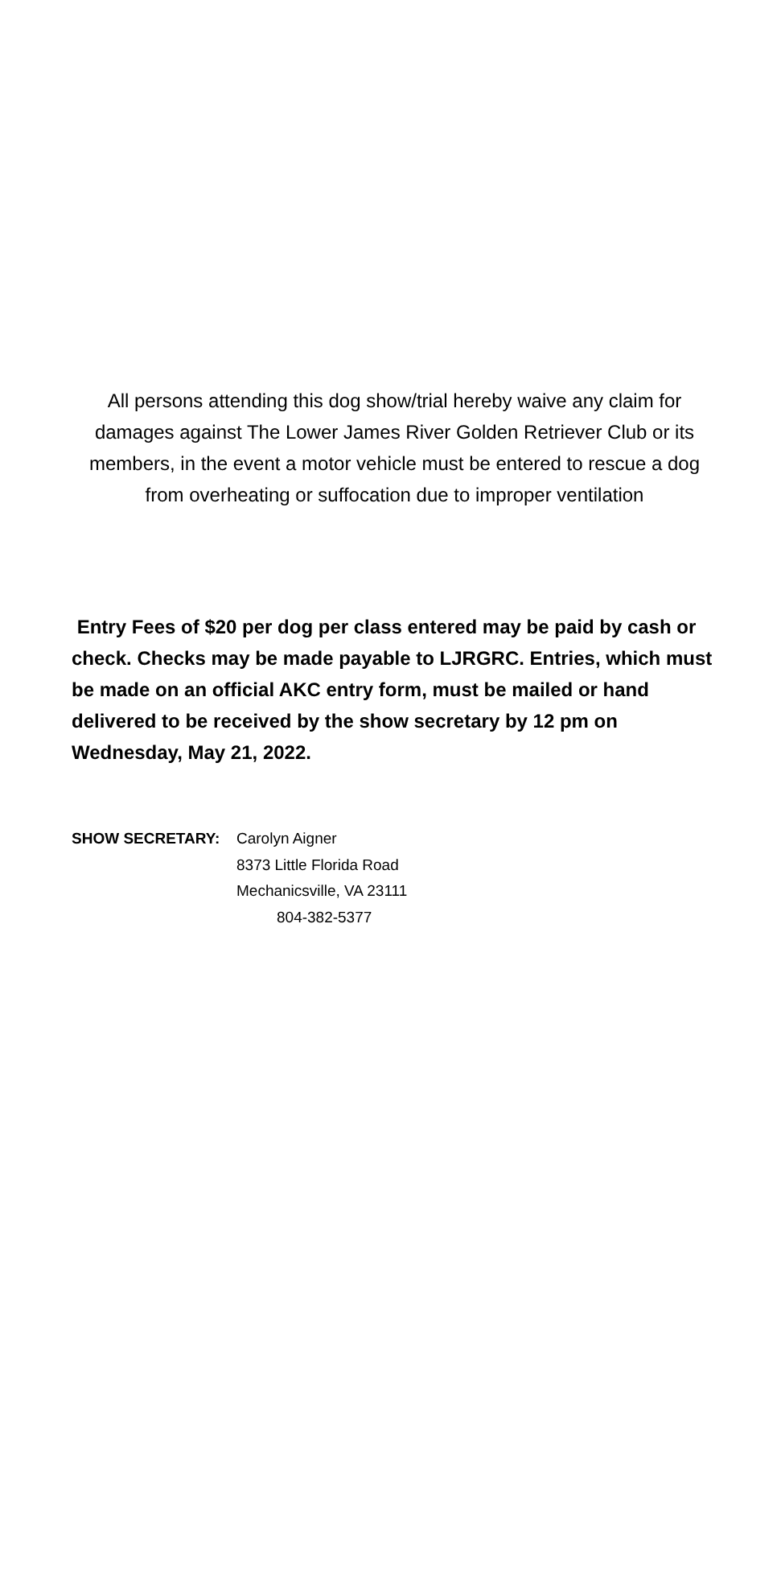All persons attending this dog show/trial hereby waive any claim for damages against The Lower James River Golden Retriever Club or its members, in the event a motor vehicle must be entered to rescue a dog from overheating or suffocation due to improper ventilation
Entry Fees of $20 per dog per class entered may be paid by cash or check. Checks may be made payable to LJRGRC. Entries, which must be made on an official AKC entry form, must be mailed or hand delivered to be received by the show secretary by 12 pm on Wednesday, May 21, 2022.
SHOW SECRETARY: Carolyn Aigner
8373 Little Florida Road
Mechanicsville, VA 23111
804-382-5377